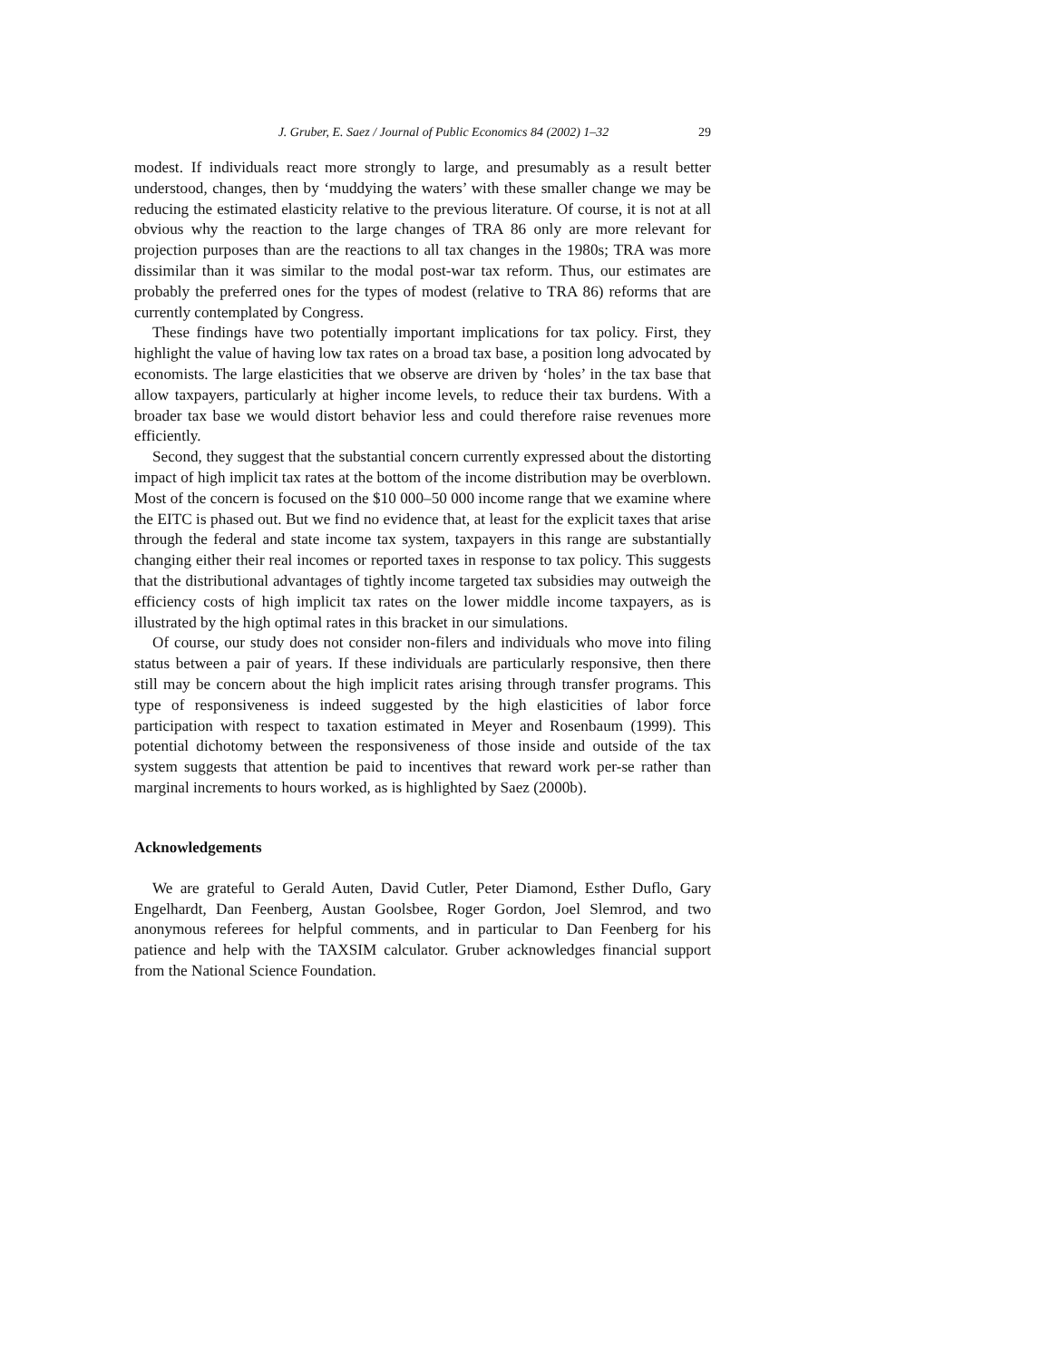J. Gruber, E. Saez / Journal of Public Economics 84 (2002) 1–32 29
modest. If individuals react more strongly to large, and presumably as a result better understood, changes, then by ‘muddying the waters’ with these smaller change we may be reducing the estimated elasticity relative to the previous literature. Of course, it is not at all obvious why the reaction to the large changes of TRA 86 only are more relevant for projection purposes than are the reactions to all tax changes in the 1980s; TRA was more dissimilar than it was similar to the modal post-war tax reform. Thus, our estimates are probably the preferred ones for the types of modest (relative to TRA 86) reforms that are currently contemplated by Congress.
These findings have two potentially important implications for tax policy. First, they highlight the value of having low tax rates on a broad tax base, a position long advocated by economists. The large elasticities that we observe are driven by ‘holes’ in the tax base that allow taxpayers, particularly at higher income levels, to reduce their tax burdens. With a broader tax base we would distort behavior less and could therefore raise revenues more efficiently.
Second, they suggest that the substantial concern currently expressed about the distorting impact of high implicit tax rates at the bottom of the income distribution may be overblown. Most of the concern is focused on the $10 000–50 000 income range that we examine where the EITC is phased out. But we find no evidence that, at least for the explicit taxes that arise through the federal and state income tax system, taxpayers in this range are substantially changing either their real incomes or reported taxes in response to tax policy. This suggests that the distributional advantages of tightly income targeted tax subsidies may outweigh the efficiency costs of high implicit tax rates on the lower middle income taxpayers, as is illustrated by the high optimal rates in this bracket in our simulations.
Of course, our study does not consider non-filers and individuals who move into filing status between a pair of years. If these individuals are particularly responsive, then there still may be concern about the high implicit rates arising through transfer programs. This type of responsiveness is indeed suggested by the high elasticities of labor force participation with respect to taxation estimated in Meyer and Rosenbaum (1999). This potential dichotomy between the responsiveness of those inside and outside of the tax system suggests that attention be paid to incentives that reward work per-se rather than marginal increments to hours worked, as is highlighted by Saez (2000b).
Acknowledgements
We are grateful to Gerald Auten, David Cutler, Peter Diamond, Esther Duflo, Gary Engelhardt, Dan Feenberg, Austan Goolsbee, Roger Gordon, Joel Slemrod, and two anonymous referees for helpful comments, and in particular to Dan Feenberg for his patience and help with the TAXSIM calculator. Gruber acknowledges financial support from the National Science Foundation.